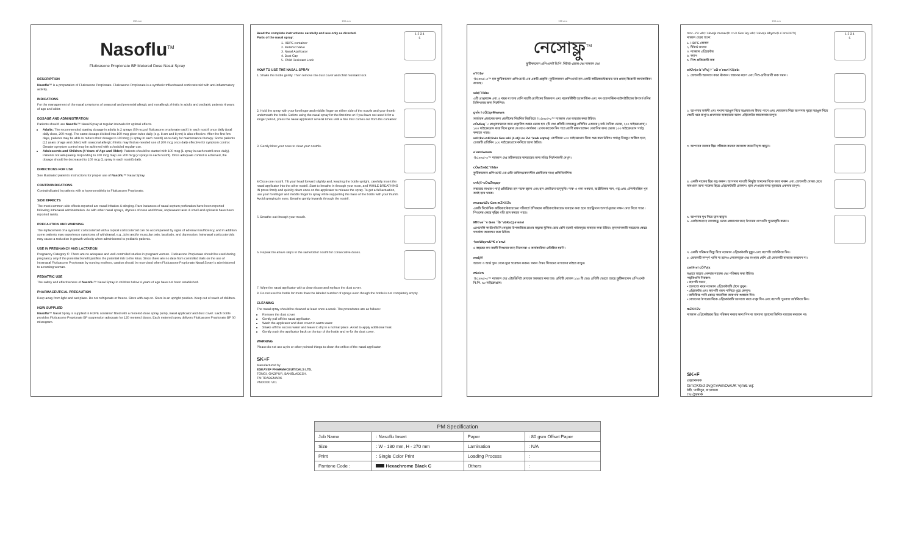130 mm
Nasoflu<sup>TM</sup>
Fluticasone Propionate BP Metered Dose Nasal Spray
DESCRIPTION
Nasoflu™ is a preparation of Fluticasone Propionate. Fluticasone Propionate is a synthetic trifluorinated corticosteroid with anti-inflammatory activity.
INDICATIONS
For the management of the nasal symptoms of seasonal and perennial allergic and nonallergic rhinitis in adults and pediatric patients 4 years of age and older.
DOSAGE AND ADMINISTRATION
Patients should use Nasoflu™ Nasal Spray at regular intervals for optimal effects.
Adults: The recommended starting dosage in adults is 2 sprays (50 mcg of fluticasone propionate each) in each nostril once daily (total daily dose, 200 mcg). The same dosage divided into 100 mcg given twice daily (e.g. 8 am and 8 pm) is also effective. After the first few days, patients may be able to reduce their dosage to 100 mcg (1 spray in each nostril) once daily for maintenance therapy. Some patients (12 years of age and older) with seasonal allergic rhinitis may find as-needed use of 200 mcg once daily effective for symptom control. Greater symptom control may be achieved with scheduled regular use.
Adolescents and Children (4 Years of Age and Older): Patients should be started with 100 mcg (1 spray in each nostril once daily). Patients not adequately responding to 100 mcg may use 200 mcg (2 sprays in each nostril). Once adequate control is achieved, the dosage should be decreased to 100 mcg (1 spray in each nostril) daily.
DIRECTIONS FOR USE
See illustrated patient's instructions for proper use of Nasoflu™ Nasal Spray.
CONTRAINDICATIONS
Contraindicated in patients with a hypersensitivity to Fluticasone Propionate.
SIDE EFFECTS
The most common side effects reported are nasal irritation & stinging. Rare instances of nasal septum perforation have been reported following intranasal administration. As with other nasal sprays, dryness of nose and throat, unpleasant taste & smell and epistaxis have been reported rarely.
PRECAUTION AND WARNING
The replacement of a systemic corticosteroid with a topical corticosteroid can be accompanied by signs of adrenal insufficiency, and in addition some patients may experience symptoms of withdrawal, e.g., joint and/or muscular pain, lassitude, and depression. Intranasal corticosteroids may cause a reduction in growth velocity when administered to pediatric patients.
USE IN PREGNANCY AND LACTATION
Pregnancy Category C: There are no adequate and well-controlled studies in pregnant women. Fluticasone Propionate should be used during pregnancy only if the potential benefit justifies the potential risk to the fetus. Since there are no data from controlled trials on the use of intranasal Fluticasone Propionate by nursing mothers, caution should be exercised when Fluticasone Propionate Nasal Spray is administered to a nursing woman.
PEDIATRIC USE
The safety and effectiveness of Nasoflu™ Nasal Spray in children below 4 years of age have not been established.
PHARMACEUTICAL PRECAUTION
Keep away from light and wet place. Do not refrigerate or freeze. Store with cap on. Store in an upright position. Keep out of reach of children.
HOW SUPPLIED
Nasoflu™ Nasal Spray is supplied in HDPE container fitted with a metered-dose spray pump, nasal applicator and dust cover. Each bottle provides Fluticasone Propionate BP suspension adequate for 120 metered doses. Each metered spray delivers Fluticasone Propionate BP 50 microgram.
130 mm
1 2 3 4
5
Read the complete instructions carefully and use only as directed.
Parts of the nasal spray:
1. HDPE container
2. Metered Valve
3. Nasal Applicator
4. Dust Cap
5. Child Resistant Lock
HOW TO USE THE NASAL SPRAY
1. Shake the bottle gently. Then remove the dust cover and child resistant lock.
2. Hold the spray with your forefinger and middle finger on either side of the nozzle and your thumb underneath the bottle. Before using the nasal spray for the first time or if you have not used it for a longer period, press the nasal applicator several times until a fine mist comes out from the container.
3. Gently blow your nose to clear your nostrils.
4.Close one nostril. Tilt your head forward slightly and, keeping the bottle upright, carefully insert the nasal applicator into the other nostril. Start to breathe in through your nose, and WHILE BREATHING IN press firmly and quickly down once on the applicator to release the spray. To get a full actuation, use your forefinger and middle finger to spray while supporting the base of the bottle with your thumb. Avoid spraying in eyes. Breathe gently inwards through the nostril.
5. Breathe out through your mouth.
6. Repeat the above steps in the same/other nostril for consecutive doses.
7. Wipe the nasal applicator with a clean tissue and replace the dust cover.
8. Do not use this bottle for more than the labeled number of sprays even though the bottle is not completely empty.
CLEANING
The nasal spray should be cleaned at least once a week. The procedures are as follows:
Remove the dust cover.
Gently pull off the nasal applicator.
Wash the applicator and dust cover in warm water.
Shake off the excess water and leave to dry in a normal place. Avoid to apply additional heat.
Gently push the applicator back on the top of the bottle and re-fix the dust cover.
WARNING
Please do not use a pin or other pointed things to clean the orifice of the nasal applicator.
SK+F
Manufactured by
ESKAYEF PHARMACEUTICALS LTD.
TONGI, GAZIPUR, BANGLADESH.
TM TRADEMARK
PM00000 V01
130 mm
নেসোফ্লু<sup>TM</sup>
ফ্লুটিকাসোন প্রপিওনেট বি.পি. মিটার্ড-ডোজ স্প্রে নাজাল স্প্রে
eY©bv
†b‡mvd¬z™ হল ফ্লুটিকাসোন প্রপিওনেট-এর একটি প্রস্তুতি। ফ্লুটিকাসোন প্রপিওনেট হল একটি কর্টিকোস্টেরয়েড যার প্রদাহ বিরোধী কার্যকারিতা রয়েছে।
wb‡`©kbv
এটি প্রাপ্তবয়স্ক এবং ৪ বছর বা তার বেশি বয়সী রোগীদের সিজনাল এবং বহুবর্ষজীবী অ্যালার্জিক এবং নন-অ্যালার্জিক রাইনাইটিসের উপসর্গগুলির চিকিৎসার জন্য নির্দেশিত।
gvÎv I cÖ‡qvMwewa
সর্বোত্তম প্রভাবের জন্য রোগীদের নিয়মিত বিরতিতে †b‡mvd¬z™ ন্যাজাল স্প্রে ব্যবহার করা উচিত।
cÖvßeq¯‹: প্রাপ্তবয়স্কদের জন্য প্রস্তাবিত শুরুর ডোজ হল ২টি স্প্রে প্রতিটি নাসারন্ধ্রে প্রতিদিন একবার (মোট দৈনিক ডোজ, ২০০ মাইক্রোগ্রাম)। ১০০ মাইক্রোগ্রাম করে দিনে দুবার দেওয়াও কার্যকর। প্রথম কয়েক দিন পরে রোগী রক্ষণাবেক্ষণ থেরাপির জন্য ডোজ ১০০ মাইক্রোগ্রাম পর্যন্ত কমাতে পারে।
wK‡kvi-wK‡kvix Ges wkï (4 eQi ev Zvi †ewk eqmx): রোগীদের ১০০ মাইক্রোগ্রাম দিয়ে শুরু করা উচিত। পর্যাপ্ত নিয়ন্ত্রণ অর্জিত হলে, ডোজটি প্রতিদিন ১০০ মাইক্রোগ্রামে কমিয়ে আনা উচিত।
e¨enviwewa
†b‡mvd¬z™ ন্যাজাল স্প্রে সঠিকভাবে ব্যবহারের জন্য সচিত্র নির্দেশাবলী দেখুন।
cÖwZwb‡`©kbv
ফ্লুটিকাসোন প্রপিওনেট এর প্রতি অতিসংবেদনশীল রোগীদের মধ্যে প্রতিনির্দেশিত।
cvk¦©-cÖwZwµqv
সবচেয়ে সাধারণ পার্শ্ব-প্রতিক্রিয়া হল নাকে জ্বালা এবং হুল ফোটানো অনুভূতি। নাক ও গলা শুকনো, অপ্রীতিকর স্বাদ, গন্ধ এবং এপিস্ট্যাক্সিস খুব কমই হয়ে থাকে।
mveavbZv Ges mZK©Zv
একটি সিস্টেমিক কর্টিকোস্টেরয়েডের পরিবর্তে টপিক্যাল কর্টিকোস্টেরয়েড ব্যবহার করা হলে অ্যাড্রিনাল অপর্যাপ্ততার লক্ষণ দেখা দিতে পারে। শিশুদের ক্ষেত্রে বৃদ্ধির গতি হ্রাস করতে পারে।
Mf©ve¯’v Ges ¯Íb¨`vbKv‡j e¨envi
প্রেগনেন্সি ক্যাটাগরি সি। সম্ভাব্য উপকারিতা ভ্রূণের সম্ভাব্য ঝুঁকির চেয়ে বেশি হলেই গর্ভাবস্থায় ব্যবহার করা উচিত। স্তন্যদানকারী মায়েদের ক্ষেত্রে সতর্কতা অবলম্বন করা উচিত।
†cwWqvwUªK e¨envi
৪ বছরের কম বয়সী শিশুদের জন্য নিরাপত্তা ও কার্যকারিতা প্রতিষ্ঠিত হয়নি।
msiÿY
আলো ও আর্দ্র স্থান থেকে দূরে সংরক্ষণ করুন। সকল ঔষধ শিশুদের নাগালের বাইরে রাখুন।
mieivn
†b‡mvd¬z™ ন্যাজাল স্প্রে এইচডিপিই বোতলে সরবরাহ করা হয়। প্রতিটি বোতল ১২০ টি স্প্রে। প্রতিটি স্প্রেতে আছে ফ্লুটিকাসোন প্রপিওনেট বি.পি. ৫০ মাইক্রোগ্রাম।
130 mm
1 2 3 4
5
m¤c~Y© wb‡`©kvejx mveav‡b co-b Ges ïay wb‡`©kvejx Abymv‡i e¨envi Ki"b|
নাজাল স্প্রের অংশ:
১. HDPE বোতল
২. মিটার্ড ভালভ
৩. ন্যাজাল এপ্লিকেটর
৪. ক্যাপ
৫. শিশু প্রতিরোধী লক
wKfv‡e b¨vRvj †¯cÖ e¨envi Ki‡eb:
১. বোতলটি আলতো করে ঝাঁকান। তারপর ক্যাপ এবং শিশু-প্রতিরোধী লক সরান।
২. আপনার তর্জনী এবং মধ্যমা আঙুল দিয়ে অগ্রভাগের উভয় পাশে এবং বোতলের নিচে আপনার বুড়ো আঙুল দিয়ে স্প্রেটি ধরে রাখুন। প্রথমবার ব্যবহারের আগে এপ্লিকেটর কয়েকবার চাপুন।
৩. আপনার নাকের ছিদ্র পরিষ্কার করতে আলতো করে নিশ্বাস ছাড়ুন।
৪. একটি নাকের ছিদ্র বন্ধ করুন। আপনার মাথাটি কিছুটা সামনের দিকে কাত করুন এবং বোতলটি সোজা রেখে সাবধানে অন্য নাকের ছিদ্রে এপ্লিকেটরটি ঢোকান। শ্বাস নেওয়ার সময় দৃঢ়ভাবে একবার চাপুন।
৫. আপনার মুখ দিয়ে শ্বাস ছাড়ুন।
৬. একই/অন্যান্য নাসারন্ধ্রে ডোজ প্রয়োগের জন্য উপরের ধাপগুলি পুনরাবৃত্তি করুন।
৭. একটি পরিষ্কার টিস্যু দিয়ে ন্যাজাল এপ্লিকেটরটি মুছুন এবং ক্যাপটি আটকিয়ে দিন।
৮. বোতলটি সম্পূর্ণ খালি না হলেও লেবেলযুক্ত স্প্রে সংখ্যার বেশি এই বোতলটি ব্যবহার করবেন না।
cwi®‹vi cÖYvjx
সপ্তাহে অন্তত একবার নাকের স্প্রে পরিষ্কার করা উচিত।
পদ্ধতিগুলি নিম্নরূপ:
• ক্যাপটি সরান,
• আলতো করে ন্যাজাল এপ্লিকেটরটি টেনে খুলুন।
• এপ্লিকেটর এবং ক্যাপটি গরম পানিতে ধুয়ে ফেলুন।
• অতিরিক্ত পানি ঝেড়ে স্বাভাবিক জায়গায় শুকাতে দিন।
• বোতলের উপরের দিকে এপ্লিকেটরটি আলতো করে ধাক্কা দিন এবং ক্যাপটি পুনরায় আটকিয়ে দিন।
mZK©Zv
ন্যাজাল এপ্লিকেটরের ছিদ্র পরিষ্কার করার জন্য পিন বা অন্যান্য সূচালো জিনিস ব্যবহার করবেন না।
SK+F
প্রস্তুতকারক
Gm‡KGd dvg©vwmDwUK¨vjm& wj:
টঙ্গী, গাজীপুর, বাংলাদেশ
TM ট্রেডমার্ক
| PM Specification | | | |
| --- | --- | --- | --- |
| Job Name | : Nasoflu Insert | Paper | : 80 gsm Offset Paper |
| Size | : W - 130 mm, H - 270 mm | Lamination | : N/A |
| Print | : Single Color Print | Loading Process | : |
| Pantone Code : | Hexachrome Black C | Others | : |